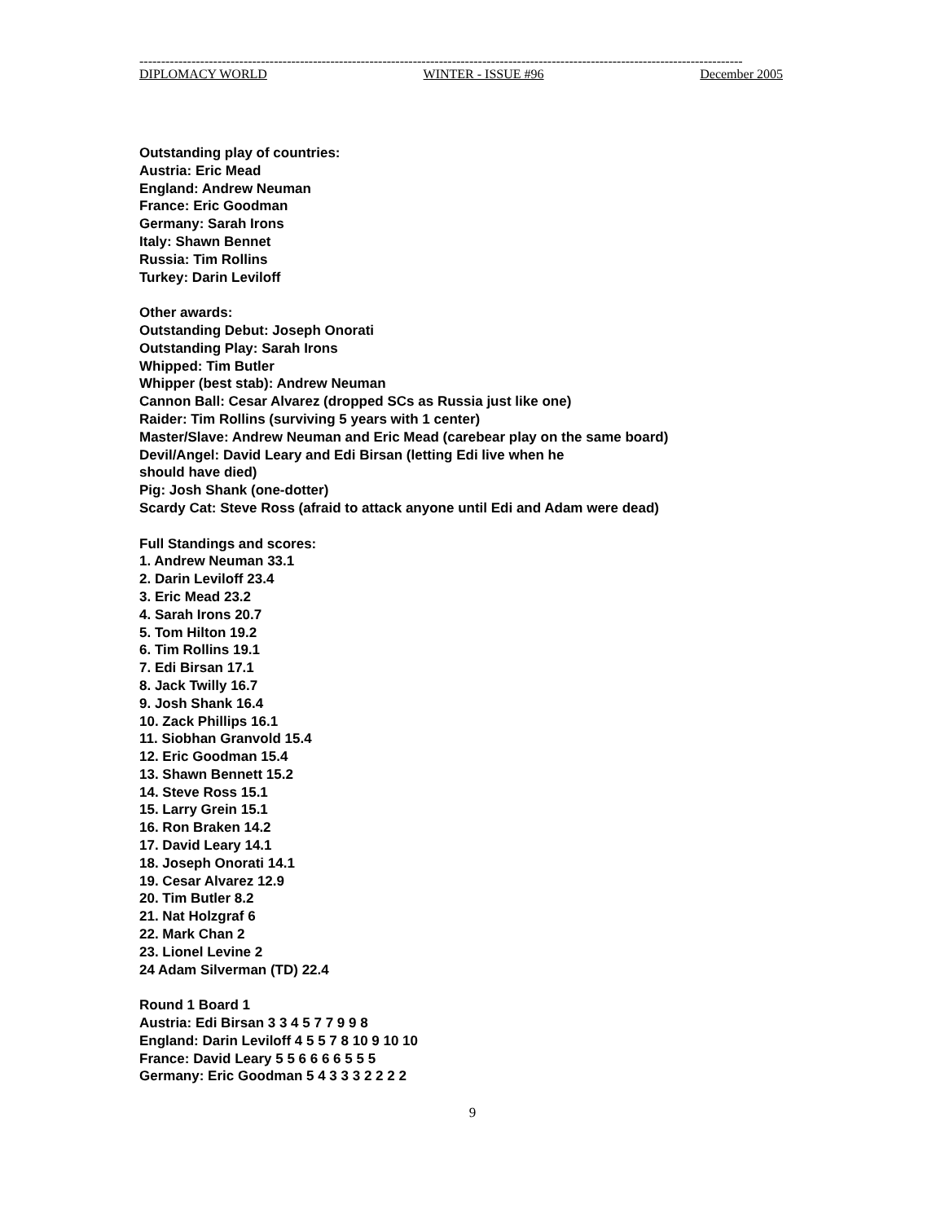-------------------------------------------------------------------------------------------------------------------------------------------
DIPLOMACY WORLD WINTER - ISSUE #96 December 2005
Outstanding play of countries:
Austria: Eric Mead
England: Andrew Neuman
France: Eric Goodman
Germany: Sarah Irons
Italy: Shawn Bennet
Russia: Tim Rollins
Turkey: Darin Leviloff
Other awards:
Outstanding Debut: Joseph Onorati
Outstanding Play: Sarah Irons
Whipped: Tim Butler
Whipper (best stab): Andrew Neuman
Cannon Ball: Cesar Alvarez (dropped SCs as Russia just like one)
Raider: Tim Rollins (surviving 5 years with 1 center)
Master/Slave: Andrew Neuman and Eric Mead (carebear play on the same board)
Devil/Angel: David Leary and Edi Birsan (letting Edi live when he
should have died)
Pig: Josh Shank (one-dotter)
Scardy Cat: Steve Ross (afraid to attack anyone until Edi and Adam were dead)
Full Standings and scores:
1. Andrew Neuman 33.1
2. Darin Leviloff 23.4
3. Eric Mead 23.2
4. Sarah Irons 20.7
5. Tom Hilton 19.2
6. Tim Rollins 19.1
7. Edi Birsan 17.1
8. Jack Twilly 16.7
9. Josh Shank 16.4
10. Zack Phillips 16.1
11. Siobhan Granvold 15.4
12. Eric Goodman 15.4
13. Shawn Bennett 15.2
14. Steve Ross 15.1
15. Larry Grein 15.1
16. Ron Braken 14.2
17. David Leary 14.1
18. Joseph Onorati 14.1
19. Cesar Alvarez 12.9
20. Tim Butler 8.2
21. Nat Holzgraf 6
22. Mark Chan 2
23. Lionel Levine 2
24 Adam Silverman (TD) 22.4
Round 1 Board 1
Austria: Edi Birsan 3 3 4 5 7 7 9 9 8
England: Darin Leviloff 4 5 5 7 8 10 9 10 10
France: David Leary 5 5 6 6 6 6 5 5 5
Germany: Eric Goodman 5 4 3 3 3 2 2 2 2
9